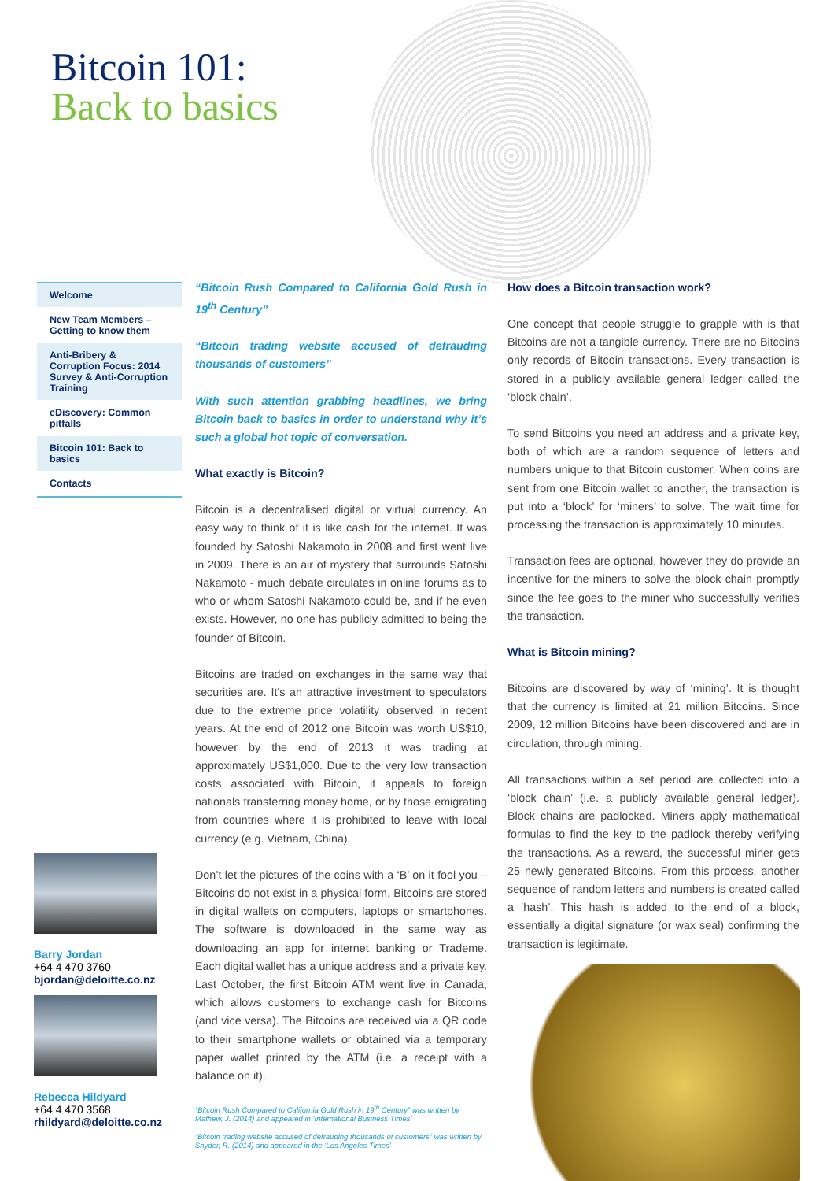Bitcoin 101:
Back to basics
Welcome
New Team Members –
Getting to know them
Anti-Bribery & Corruption Focus: 2014 Survey & Anti-Corruption Training
eDiscovery: Common pitfalls
Bitcoin 101: Back to basics
Contacts
Barry Jordan
+64 4 470 3760
bjordan@deloitte.co.nz
Rebecca Hildyard
+64 4 470 3568
rhildyard@deloitte.co.nz
“Bitcoin Rush Compared to California Gold Rush in 19<sup>th</sup> Century”
“Bitcoin trading website accused of defrauding thousands of customers”
With such attention grabbing headlines, we bring Bitcoin back to basics in order to understand why it’s such a global hot topic of conversation.
What exactly is Bitcoin?
Bitcoin is a decentralised digital or virtual currency. An easy way to think of it is like cash for the internet. It was founded by Satoshi Nakamoto in 2008 and first went live in 2009. There is an air of mystery that surrounds Satoshi Nakamoto - much debate circulates in online forums as to who or whom Satoshi Nakamoto could be, and if he even exists. However, no one has publicly admitted to being the founder of Bitcoin.
Bitcoins are traded on exchanges in the same way that securities are. It’s an attractive investment to speculators due to the extreme price volatility observed in recent years. At the end of 2012 one Bitcoin was worth US$10, however by the end of 2013 it was trading at approximately US$1,000. Due to the very low transaction costs associated with Bitcoin, it appeals to foreign nationals transferring money home, or by those emigrating from countries where it is prohibited to leave with local currency (e.g. Vietnam, China).
Don’t let the pictures of the coins with a ‘B’ on it fool you – Bitcoins do not exist in a physical form. Bitcoins are stored in digital wallets on computers, laptops or smartphones. The software is downloaded in the same way as downloading an app for internet banking or Trademe. Each digital wallet has a unique address and a private key. Last October, the first Bitcoin ATM went live in Canada, which allows customers to exchange cash for Bitcoins (and vice versa). The Bitcoins are received via a QR code to their smartphone wallets or obtained via a temporary paper wallet printed by the ATM (i.e. a receipt with a balance on it).
“Bitcoin Rush Compared to California Gold Rush in 19<sup>th</sup> Century” was written by Mathew, J. (2014) and appeared in ‘International Business Times’
“Bitcoin trading website accused of defrauding thousands of customers” was written by Snyder, R. (2014) and appeared in the ‘Los Angeles Times’
How does a Bitcoin transaction work?
One concept that people struggle to grapple with is that Bitcoins are not a tangible currency. There are no Bitcoins only records of Bitcoin transactions. Every transaction is stored in a publicly available general ledger called the ‘block chain’.
To send Bitcoins you need an address and a private key, both of which are a random sequence of letters and numbers unique to that Bitcoin customer. When coins are sent from one Bitcoin wallet to another, the transaction is put into a ‘block’ for ‘miners’ to solve. The wait time for processing the transaction is approximately 10 minutes.
Transaction fees are optional, however they do provide an incentive for the miners to solve the block chain promptly since the fee goes to the miner who successfully verifies the transaction.
What is Bitcoin mining?
Bitcoins are discovered by way of ‘mining’. It is thought that the currency is limited at 21 million Bitcoins. Since 2009, 12 million Bitcoins have been discovered and are in circulation, through mining.
All transactions within a set period are collected into a ‘block chain’ (i.e. a publicly available general ledger). Block chains are padlocked. Miners apply mathematical formulas to find the key to the padlock thereby verifying the transactions. As a reward, the successful miner gets 25 newly generated Bitcoins. From this process, another sequence of random letters and numbers is created called a ‘hash’. This hash is added to the end of a block, essentially a digital signature (or wax seal) confirming the transaction is legitimate.